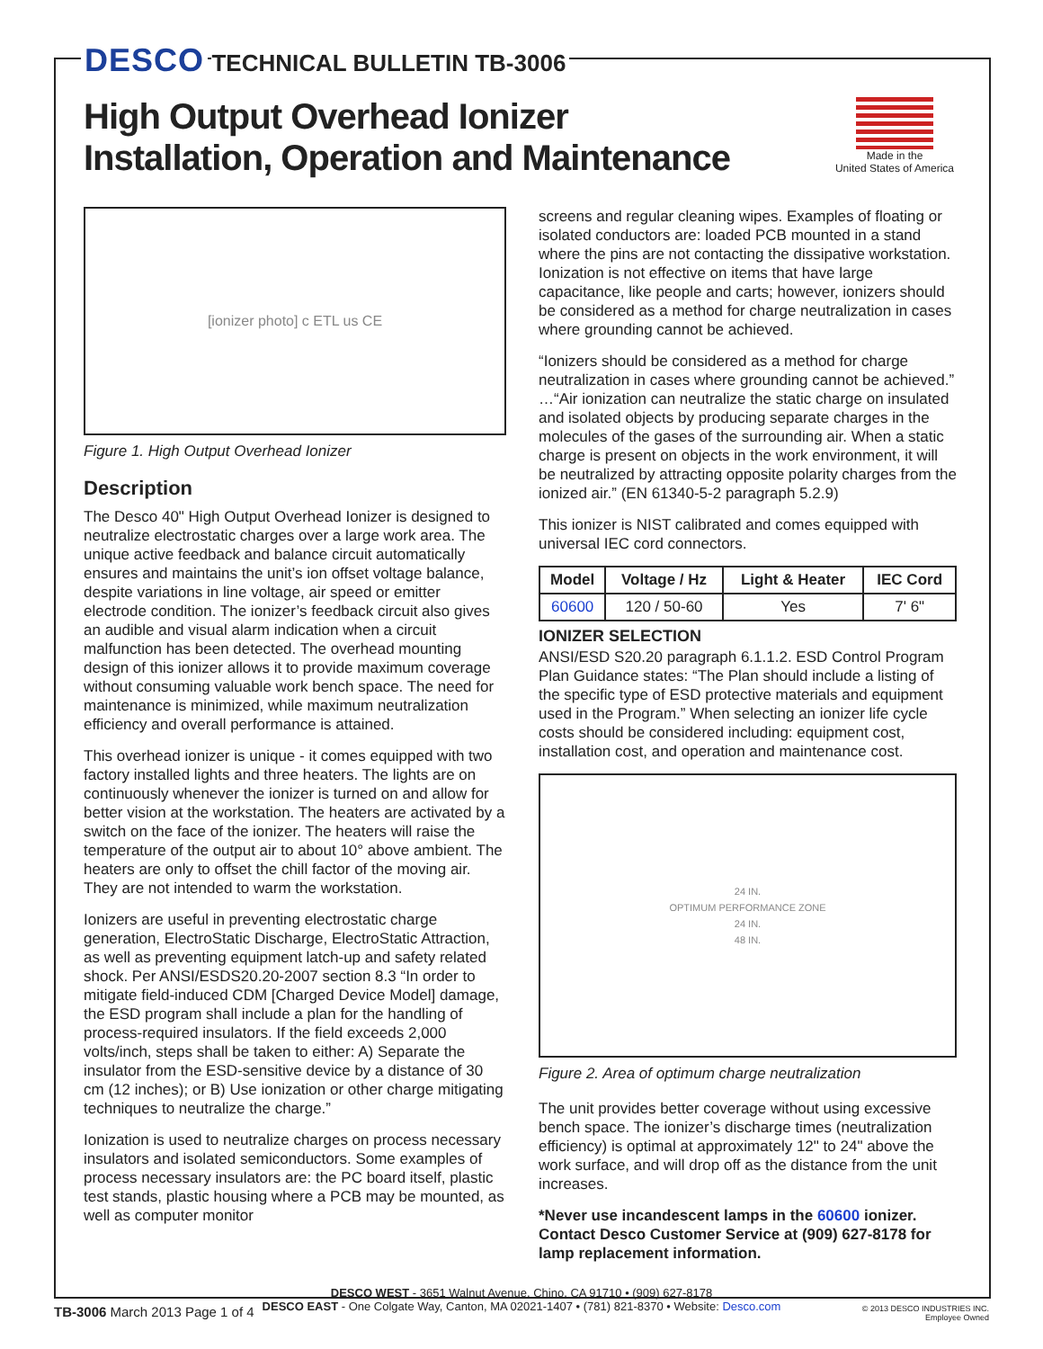DESCO TECHNICAL BULLETIN TB-3006
High Output Overhead Ionizer
Installation, Operation and Maintenance
Made in the
United States of America
[ionizer photo] c ETL us CE
Figure 1. High Output Overhead Ionizer
Description
The Desco 40" High Output Overhead Ionizer is designed to neutralize electrostatic charges over a large work area. The unique active feedback and balance circuit automatically ensures and maintains the unit’s ion offset voltage balance, despite variations in line voltage, air speed or emitter electrode condition. The ionizer’s feedback circuit also gives an audible and visual alarm indication when a circuit malfunction has been detected. The overhead mounting design of this ionizer allows it to provide maximum coverage without consuming valuable work bench space. The need for maintenance is minimized, while maximum neutralization efficiency and overall performance is attained.
This overhead ionizer is unique - it comes equipped with two factory installed lights and three heaters. The lights are on continuously whenever the ionizer is turned on and allow for better vision at the workstation. The heaters are activated by a switch on the face of the ionizer. The heaters will raise the temperature of the output air to about 10° above ambient. The heaters are only to offset the chill factor of the moving air. They are not intended to warm the workstation.
Ionizers are useful in preventing electrostatic charge generation, ElectroStatic Discharge, ElectroStatic Attraction, as well as preventing equipment latch-up and safety related shock. Per ANSI/ESDS20.20-2007 section 8.3 “In order to mitigate field-induced CDM [Charged Device Model] damage, the ESD program shall include a plan for the handling of process-required insulators. If the field exceeds 2,000 volts/inch, steps shall be taken to either: A) Separate the insulator from the ESD-sensitive device by a distance of 30 cm (12 inches); or B) Use ionization or other charge mitigating techniques to neutralize the charge.”
Ionization is used to neutralize charges on process necessary insulators and isolated semiconductors. Some examples of process necessary insulators are: the PC board itself, plastic test stands, plastic housing where a PCB may be mounted, as well as computer monitor
screens and regular cleaning wipes. Examples of floating or isolated conductors are: loaded PCB mounted in a stand where the pins are not contacting the dissipative workstation. Ionization is not effective on items that have large capacitance, like people and carts; however, ionizers should be considered as a method for charge neutralization in cases where grounding cannot be achieved.
“Ionizers should be considered as a method for charge neutralization in cases where grounding cannot be achieved.” …“Air ionization can neutralize the static charge on insulated and isolated objects by producing separate charges in the molecules of the gases of the surrounding air. When a static charge is present on objects in the work environment, it will be neutralized by attracting opposite polarity charges from the ionized air.” (EN 61340-5-2 paragraph 5.2.9)
This ionizer is NIST calibrated and comes equipped with universal IEC cord connectors.
| Model | Voltage / Hz | Light & Heater | IEC Cord |
| --- | --- | --- | --- |
| 60600 | 120 / 50-60 | Yes | 7' 6" |
IONIZER SELECTION
ANSI/ESD S20.20 paragraph 6.1.1.2. ESD Control Program Plan Guidance states: “The Plan should include a listing of the specific type of ESD protective materials and equipment used in the Program.” When selecting an ionizer life cycle costs should be considered including: equipment cost, installation cost, and operation and maintenance cost.
24 IN.
OPTIMUM PERFORMANCE ZONE
24 IN.
48 IN.
Figure 2. Area of optimum charge neutralization
The unit provides better coverage without using excessive bench space. The ionizer’s discharge times (neutralization efficiency) is optimal at approximately 12" to 24" above the work surface, and will drop off as the distance from the unit increases.
*Never use incandescent lamps in the 60600 ionizer. Contact Desco Customer Service at (909) 627-8178 for lamp replacement information.
DESCO WEST - 3651 Walnut Avenue, Chino, CA 91710 • (909) 627-8178
DESCO EAST - One Colgate Way, Canton, MA 02021-1407 • (781) 821-8370 • Website: Desco.com
TB-3006 March 2013 Page 1 of 4 © 2013 DESCO INDUSTRIES INC.
Employee Owned